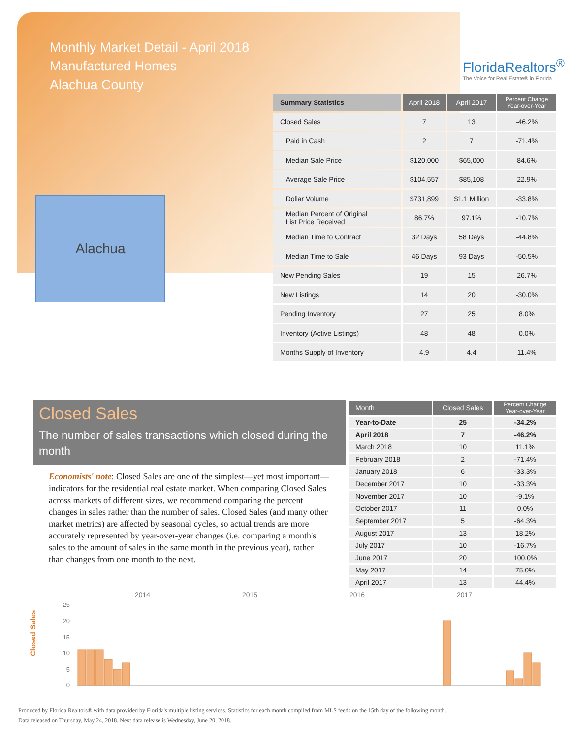Monthly Market Detail - April 2018
Manufactured Homes
Alachua County
FloridaRealtors<sup>®</sup>
The Voice for Real Estate® in Florida
Alachua
| Summary Statistics | April 2018 | April 2017 | Percent Change Year-over-Year |
| --- | --- | --- | --- |
| Closed Sales | 7 | 13 | -46.2% |
| Paid in Cash | 2 | 7 | -71.4% |
| Median Sale Price | $120,000 | $65,000 | 84.6% |
| Average Sale Price | $104,557 | $85,108 | 22.9% |
| Dollar Volume | $731,899 | $1.1 Million | -33.8% |
| Median Percent of Original List Price Received | 86.7% | 97.1% | -10.7% |
| Median Time to Contract | 32 Days | 58 Days | -44.8% |
| Median Time to Sale | 46 Days | 93 Days | -50.5% |
| New Pending Sales | 19 | 15 | 26.7% |
| New Listings | 14 | 20 | -30.0% |
| Pending Inventory | 27 | 25 | 8.0% |
| Inventory (Active Listings) | 48 | 48 | 0.0% |
| Months Supply of Inventory | 4.9 | 4.4 | 11.4% |
Closed Sales
The number of sales transactions which closed during the month
Economists' note: Closed Sales are one of the simplest—yet most important—indicators for the residential real estate market. When comparing Closed Sales across markets of different sizes, we recommend comparing the percent changes in sales rather than the number of sales. Closed Sales (and many other market metrics) are affected by seasonal cycles, so actual trends are more accurately represented by year-over-year changes (i.e. comparing a month's sales to the amount of sales in the same month in the previous year), rather than changes from one month to the next.
| Month | Closed Sales | Percent Change Year-over-Year |
| --- | --- | --- |
| Year-to-Date | 25 | -34.2% |
| April 2018 | 7 | -46.2% |
| March 2018 | 10 | 11.1% |
| February 2018 | 2 | -71.4% |
| January 2018 | 6 | -33.3% |
| December 2017 | 10 | -33.3% |
| November 2017 | 10 | -9.1% |
| October 2017 | 11 | 0.0% |
| September 2017 | 5 | -64.3% |
| August 2017 | 13 | 18.2% |
| July 2017 | 10 | -16.7% |
| June 2017 | 20 | 100.0% |
| May 2017 | 14 | 75.0% |
| April 2017 | 13 | 44.4% |
Closed Sales
2014
2015
2016
2017
25
20
15
10
5
0
Produced by Florida Realtors® with data provided by Florida's multiple listing services. Statistics for each month compiled from MLS feeds on the 15th day of the following month.
Data released on Thursday, May 24, 2018. Next data release is Wednesday, June 20, 2018.